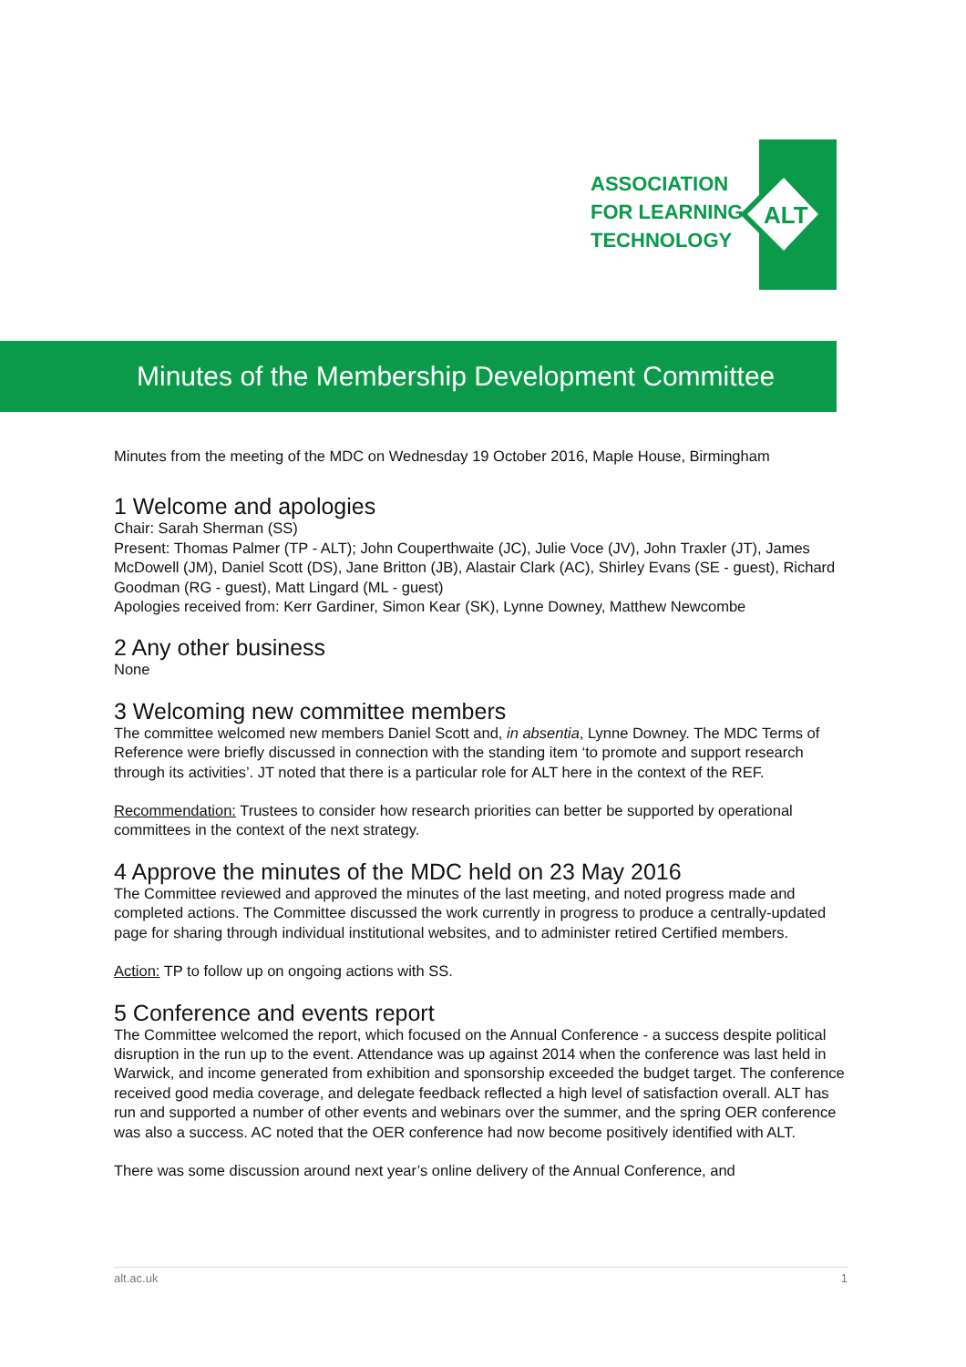ALT
ASSOCIATION
FOR LEARNING
TECHNOLOGY
Minutes of the Membership Development Committee
Minutes from the meeting of the MDC on Wednesday 19 October 2016, Maple House, Birmingham
1 Welcome and apologies
Chair: Sarah Sherman (SS)
Present: Thomas Palmer (TP - ALT); John Couperthwaite (JC), Julie Voce (JV), John Traxler (JT), James McDowell (JM), Daniel Scott (DS), Jane Britton (JB), Alastair Clark (AC), Shirley Evans (SE - guest), Richard Goodman (RG - guest), Matt Lingard (ML - guest)
Apologies received from: Kerr Gardiner, Simon Kear (SK), Lynne Downey, Matthew Newcombe
2 Any other business
None
3 Welcoming new committee members
The committee welcomed new members Daniel Scott and, in absentia, Lynne Downey. The MDC Terms of Reference were briefly discussed in connection with the standing item ‘to promote and support research through its activities’. JT noted that there is a particular role for ALT here in the context of the REF.
Recommendation: Trustees to consider how research priorities can better be supported by operational committees in the context of the next strategy.
4 Approve the minutes of the MDC held on 23 May 2016
The Committee reviewed and approved the minutes of the last meeting, and noted progress made and completed actions. The Committee discussed the work currently in progress to produce a centrally-updated page for sharing through individual institutional websites, and to administer retired Certified members.
Action: TP to follow up on ongoing actions with SS.
5 Conference and events report
The Committee welcomed the report, which focused on the Annual Conference - a success despite political disruption in the run up to the event. Attendance was up against 2014 when the conference was last held in Warwick, and income generated from exhibition and sponsorship exceeded the budget target. The conference received good media coverage, and delegate feedback reflected a high level of satisfaction overall. ALT has run and supported a number of other events and webinars over the summer, and the spring OER conference was also a success. AC noted that the OER conference had now become positively identified with ALT.
There was some discussion around next year’s online delivery of the Annual Conference, and
alt.ac.uk 1